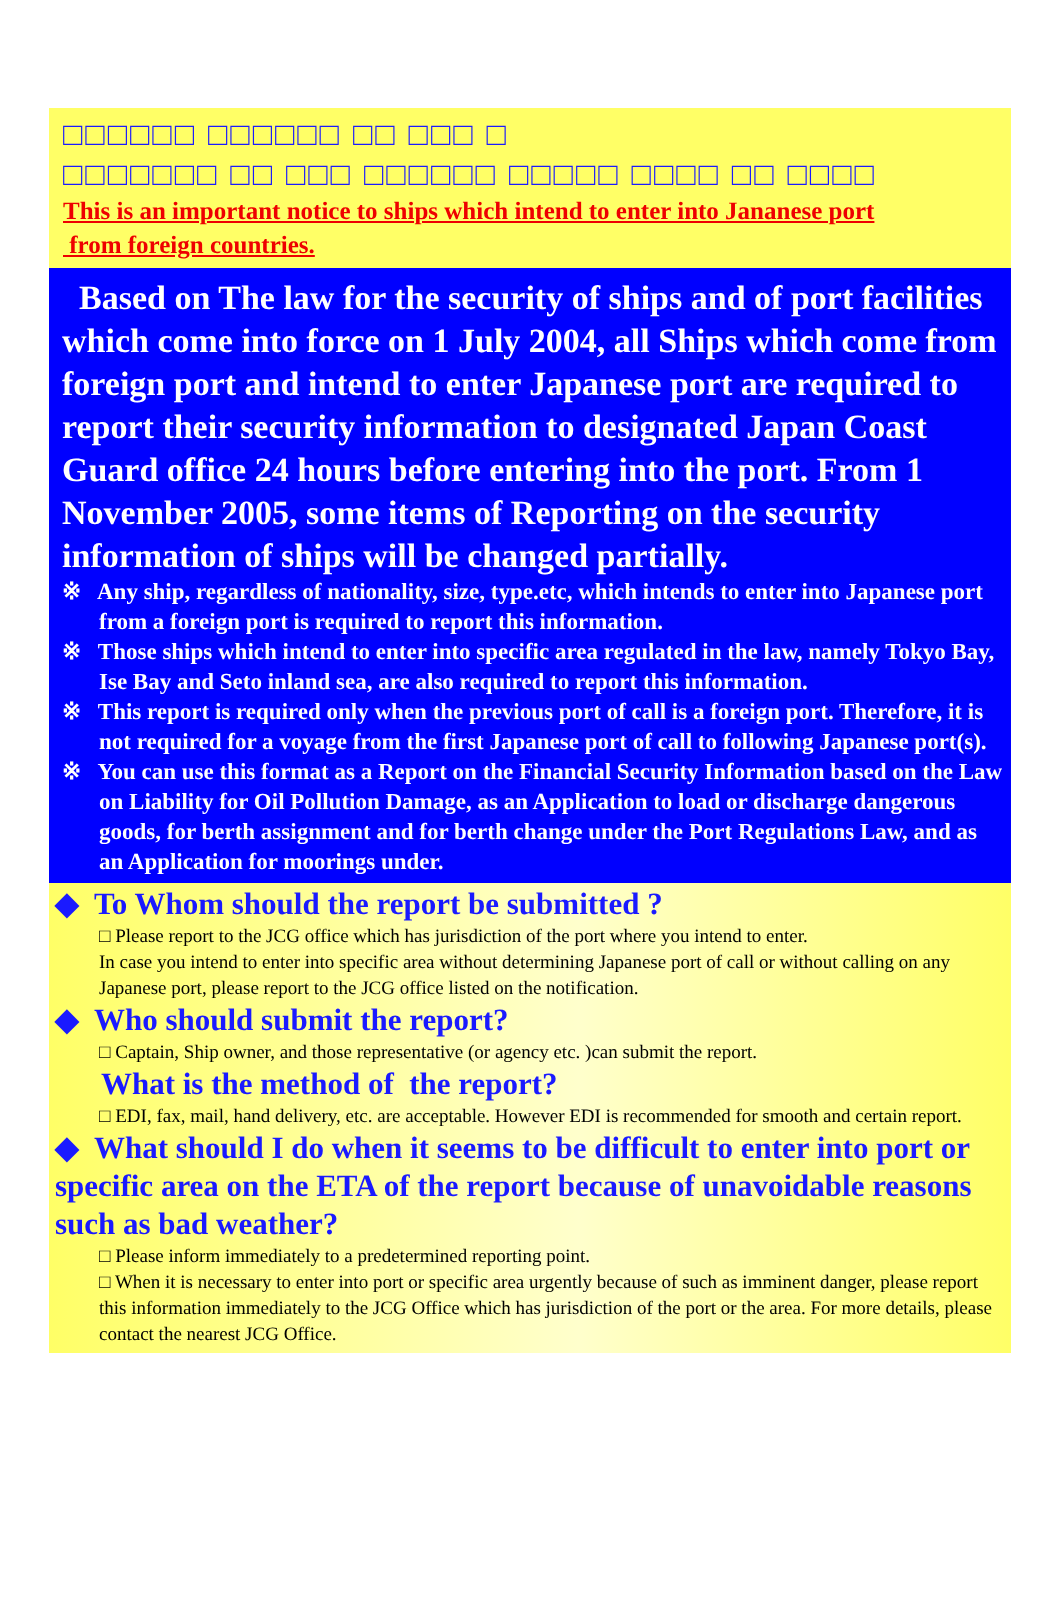□□□□□□ □□□□□□ □□ □□□ □
□□□□□□□ □□ □□□ □□□□□□ □□□□□ □□□□ □□ □□□□
This is an important notice to ships which intend to enter into Jananese port
from foreign countries.
Based on The law for the security of ships and of port facilities which come into force on 1 July 2004, all Ships which come from foreign port and intend to enter Japanese port are required to report their security information to designated Japan Coast Guard office 24 hours before entering into the port. From 1 November 2005, some items of Reporting on the security information of ships will be changed partially.
※ Any ship, regardless of nationality, size, type.etc, which intends to enter into Japanese port from a foreign port is required to report this information.
※ Those ships which intend to enter into specific area regulated in the law, namely Tokyo Bay, Ise Bay and Seto inland sea, are also required to report this information.
※ This report is required only when the previous port of call is a foreign port. Therefore, it is not required for a voyage from the first Japanese port of call to following Japanese port(s).
※ You can use this format as a Report on the Financial Security Information based on the Law on Liability for Oil Pollution Damage, as an Application to load or discharge dangerous goods, for berth assignment and for berth change under the Port Regulations Law, and as an Application for moorings under.
◆ To Whom should the report be submitted ?
□ Please report to the JCG office which has jurisdiction of the port where you intend to enter.
In case you intend to enter into specific area without determining Japanese port of call or without calling on any Japanese port, please report to the JCG office listed on the notification.
◆ Who should submit the report?
□ Captain, Ship owner, and those representative (or agency etc. )can submit the report.
What is the method of the report?
□ EDI, fax, mail, hand delivery, etc. are acceptable. However EDI is recommended for smooth and certain report.
◆ What should I do when it seems to be difficult to enter into port or specific area on the ETA of the report because of unavoidable reasons such as bad weather?
□ Please inform immediately to a predetermined reporting point.
□ When it is necessary to enter into port or specific area urgently because of such as imminent danger, please report this information immediately to the JCG Office which has jurisdiction of the port or the area. For more details, please contact the nearest JCG Office.